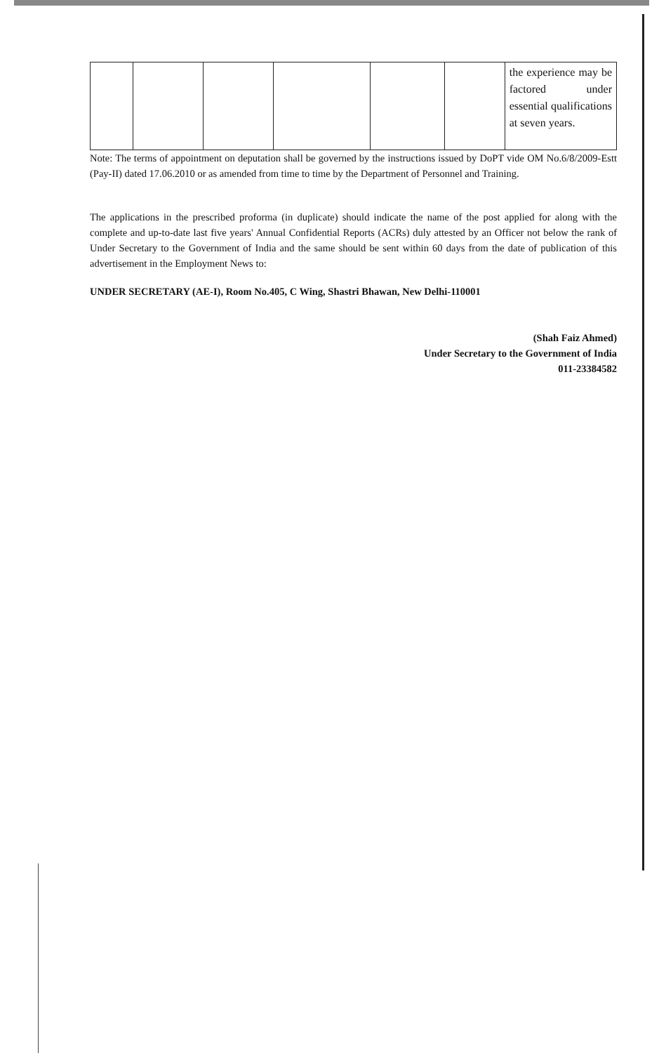| | | | | | | the experience may be factored under essential qualifications at seven years. |
Note: The terms of appointment on deputation shall be governed by the instructions issued by DoPT vide OM No.6/8/2009-Estt (Pay-II) dated 17.06.2010 or as amended from time to time by the Department of Personnel and Training.
The applications in the prescribed proforma (in duplicate) should indicate the name of the post applied for along with the complete and up-to-date last five years' Annual Confidential Reports (ACRs) duly attested by an Officer not below the rank of Under Secretary to the Government of India and the same should be sent within 60 days from the date of publication of this advertisement in the Employment News to:
UNDER SECRETARY (AE-I), Room No.405, C Wing, Shastri Bhawan, New Delhi-110001
(Shah Faiz Ahmed)
Under Secretary to the Government of India
011-23384582